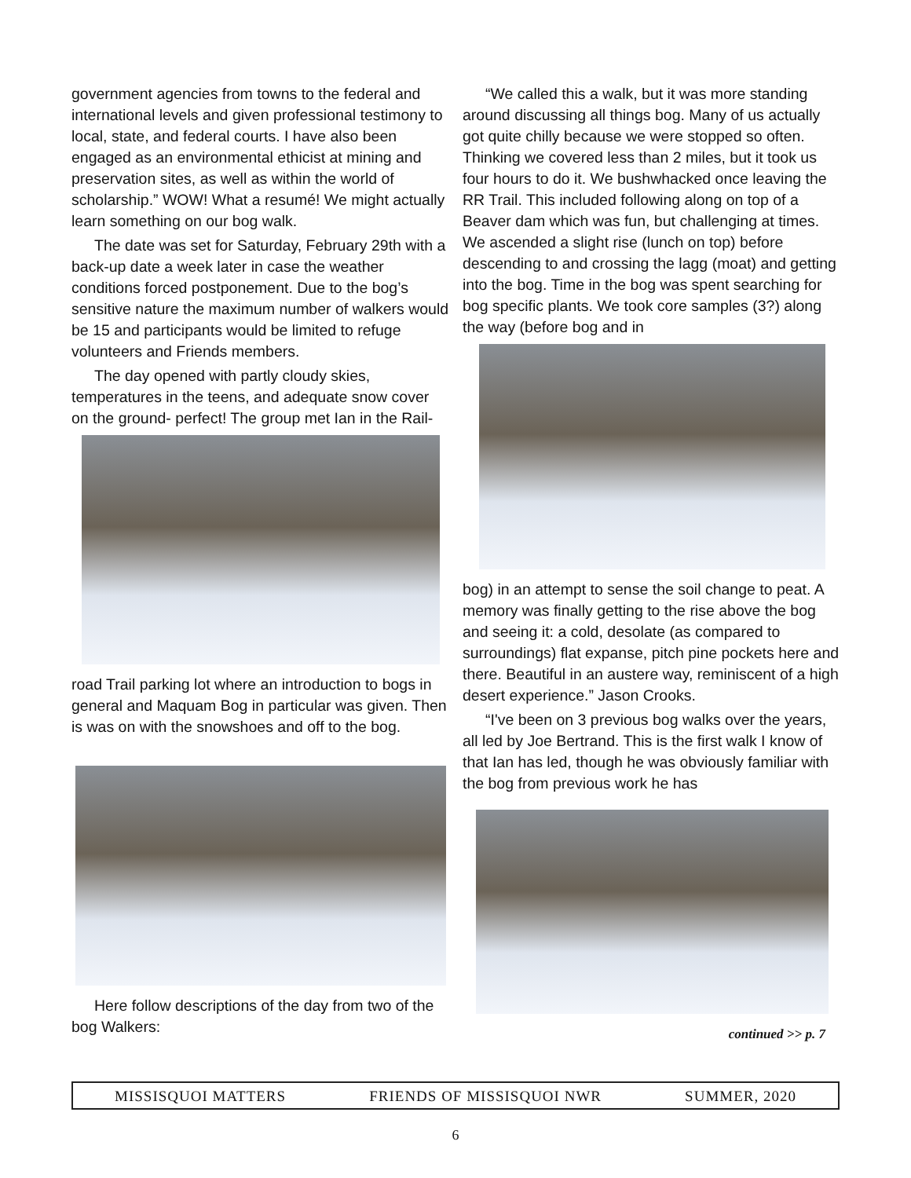government agencies from towns to the federal and international levels and given professional testimony to local, state, and federal courts. I have also been engaged as an environmental ethicist at mining and preservation sites, as well as within the world of scholarship.” WOW! What a resumé! We might actually learn something on our bog walk.
The date was set for Saturday, February 29th with a back-up date a week later in case the weather conditions forced postponement. Due to the bog’s sensitive nature the maximum number of walkers would be 15 and participants would be limited to refuge volunteers and Friends members.
The day opened with partly cloudy skies, temperatures in the teens, and adequate snow cover on the ground- perfect! The group met Ian in the Rail-
road Trail parking lot where an introduction to bogs in general and Maquam Bog in particular was given. Then is was on with the snowshoes and off to the bog.
Here follow descriptions of the day from two of the bog Walkers:
“We called this a walk, but it was more standing around discussing all things bog. Many of us actually got quite chilly because we were stopped so often. Thinking we covered less than 2 miles, but it took us four hours to do it. We bushwhacked once leaving the RR Trail. This included following along on top of a Beaver dam which was fun, but challenging at times. We ascended a slight rise (lunch on top) before descending to and crossing the lagg (moat) and getting into the bog. Time in the bog was spent searching for bog specific plants. We took core samples (3?) along the way (before bog and in
bog) in an attempt to sense the soil change to peat. A memory was finally getting to the rise above the bog and seeing it: a cold, desolate (as compared to surroundings) flat expanse, pitch pine pockets here and there. Beautiful in an austere way, reminiscent of a high desert experience.” Jason Crooks.
“I've been on 3 previous bog walks over the years, all led by Joe Bertrand. This is the first walk I know of that Ian has led, though he was obviously familiar with the bog from previous work he has
continued >> p. 7
MISSISQUOI MATTERS FRIENDS OF MISSISQUOI NWR SUMMER, 2020
6